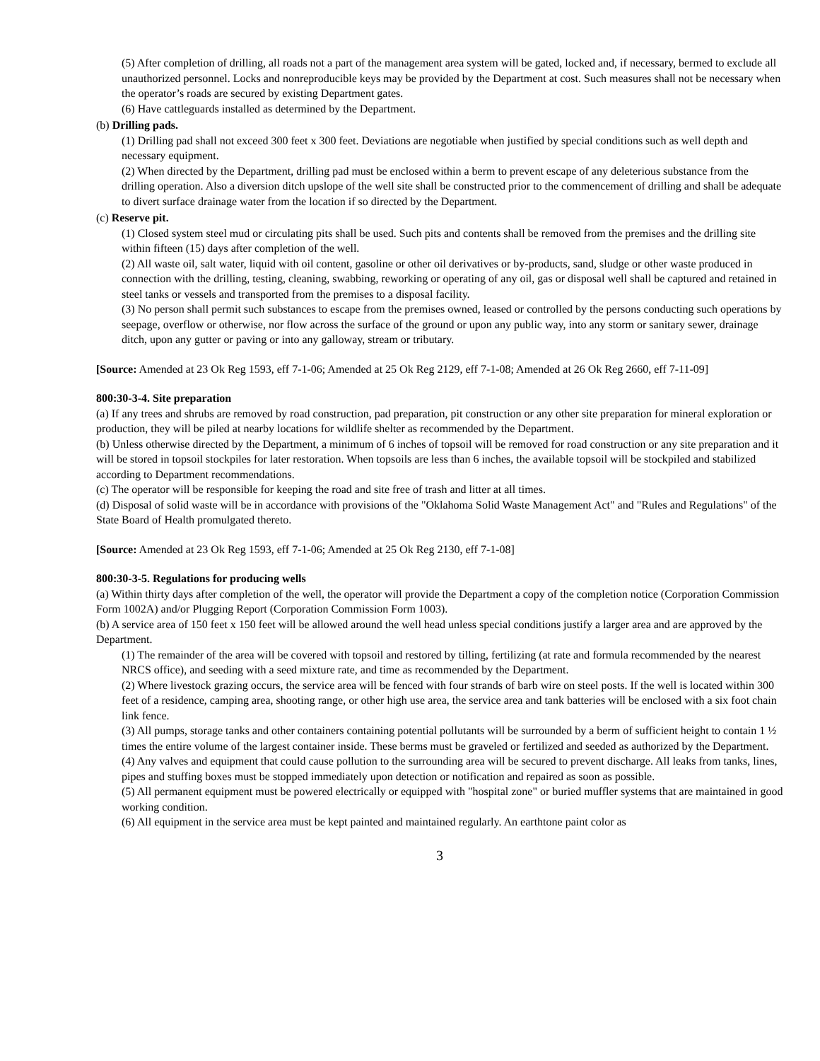(5) After completion of drilling, all roads not a part of the management area system will be gated, locked and, if necessary, bermed to exclude all unauthorized personnel. Locks and nonreproducible keys may be provided by the Department at cost. Such measures shall not be necessary when the operator’s roads are secured by existing Department gates.
(6) Have cattleguards installed as determined by the Department.
(b) Drilling pads.
(1) Drilling pad shall not exceed 300 feet x 300 feet. Deviations are negotiable when justified by special conditions such as well depth and necessary equipment.
(2) When directed by the Department, drilling pad must be enclosed within a berm to prevent escape of any deleterious substance from the drilling operation. Also a diversion ditch upslope of the well site shall be constructed prior to the commencement of drilling and shall be adequate to divert surface drainage water from the location if so directed by the Department.
(c) Reserve pit.
(1) Closed system steel mud or circulating pits shall be used. Such pits and contents shall be removed from the premises and the drilling site within fifteen (15) days after completion of the well.
(2) All waste oil, salt water, liquid with oil content, gasoline or other oil derivatives or by-products, sand, sludge or other waste produced in connection with the drilling, testing, cleaning, swabbing, reworking or operating of any oil, gas or disposal well shall be captured and retained in steel tanks or vessels and transported from the premises to a disposal facility.
(3) No person shall permit such substances to escape from the premises owned, leased or controlled by the persons conducting such operations by seepage, overflow or otherwise, nor flow across the surface of the ground or upon any public way, into any storm or sanitary sewer, drainage ditch, upon any gutter or paving or into any galloway, stream or tributary.
[Source: Amended at 23 Ok Reg 1593, eff 7-1-06; Amended at 25 Ok Reg 2129, eff 7-1-08; Amended at 26 Ok Reg 2660, eff 7-11-09]
800:30-3-4. Site preparation
(a) If any trees and shrubs are removed by road construction, pad preparation, pit construction or any other site preparation for mineral exploration or production, they will be piled at nearby locations for wildlife shelter as recommended by the Department.
(b) Unless otherwise directed by the Department, a minimum of 6 inches of topsoil will be removed for road construction or any site preparation and it will be stored in topsoil stockpiles for later restoration. When topsoils are less than 6 inches, the available topsoil will be stockpiled and stabilized according to Department recommendations.
(c) The operator will be responsible for keeping the road and site free of trash and litter at all times.
(d) Disposal of solid waste will be in accordance with provisions of the "Oklahoma Solid Waste Management Act" and "Rules and Regulations" of the State Board of Health promulgated thereto.
[Source: Amended at 23 Ok Reg 1593, eff 7-1-06; Amended at 25 Ok Reg 2130, eff 7-1-08]
800:30-3-5. Regulations for producing wells
(a) Within thirty days after completion of the well, the operator will provide the Department a copy of the completion notice (Corporation Commission Form 1002A) and/or Plugging Report (Corporation Commission Form 1003).
(b) A service area of 150 feet x 150 feet will be allowed around the well head unless special conditions justify a larger area and are approved by the Department.
(1) The remainder of the area will be covered with topsoil and restored by tilling, fertilizing (at rate and formula recommended by the nearest NRCS office), and seeding with a seed mixture rate, and time as recommended by the Department.
(2) Where livestock grazing occurs, the service area will be fenced with four strands of barb wire on steel posts. If the well is located within 300 feet of a residence, camping area, shooting range, or other high use area, the service area and tank batteries will be enclosed with a six foot chain link fence.
(3) All pumps, storage tanks and other containers containing potential pollutants will be surrounded by a berm of sufficient height to contain 1 ½ times the entire volume of the largest container inside. These berms must be graveled or fertilized and seeded as authorized by the Department.
(4) Any valves and equipment that could cause pollution to the surrounding area will be secured to prevent discharge. All leaks from tanks, lines, pipes and stuffing boxes must be stopped immediately upon detection or notification and repaired as soon as possible.
(5) All permanent equipment must be powered electrically or equipped with "hospital zone" or buried muffler systems that are maintained in good working condition.
(6) All equipment in the service area must be kept painted and maintained regularly. An earthtone paint color as
3